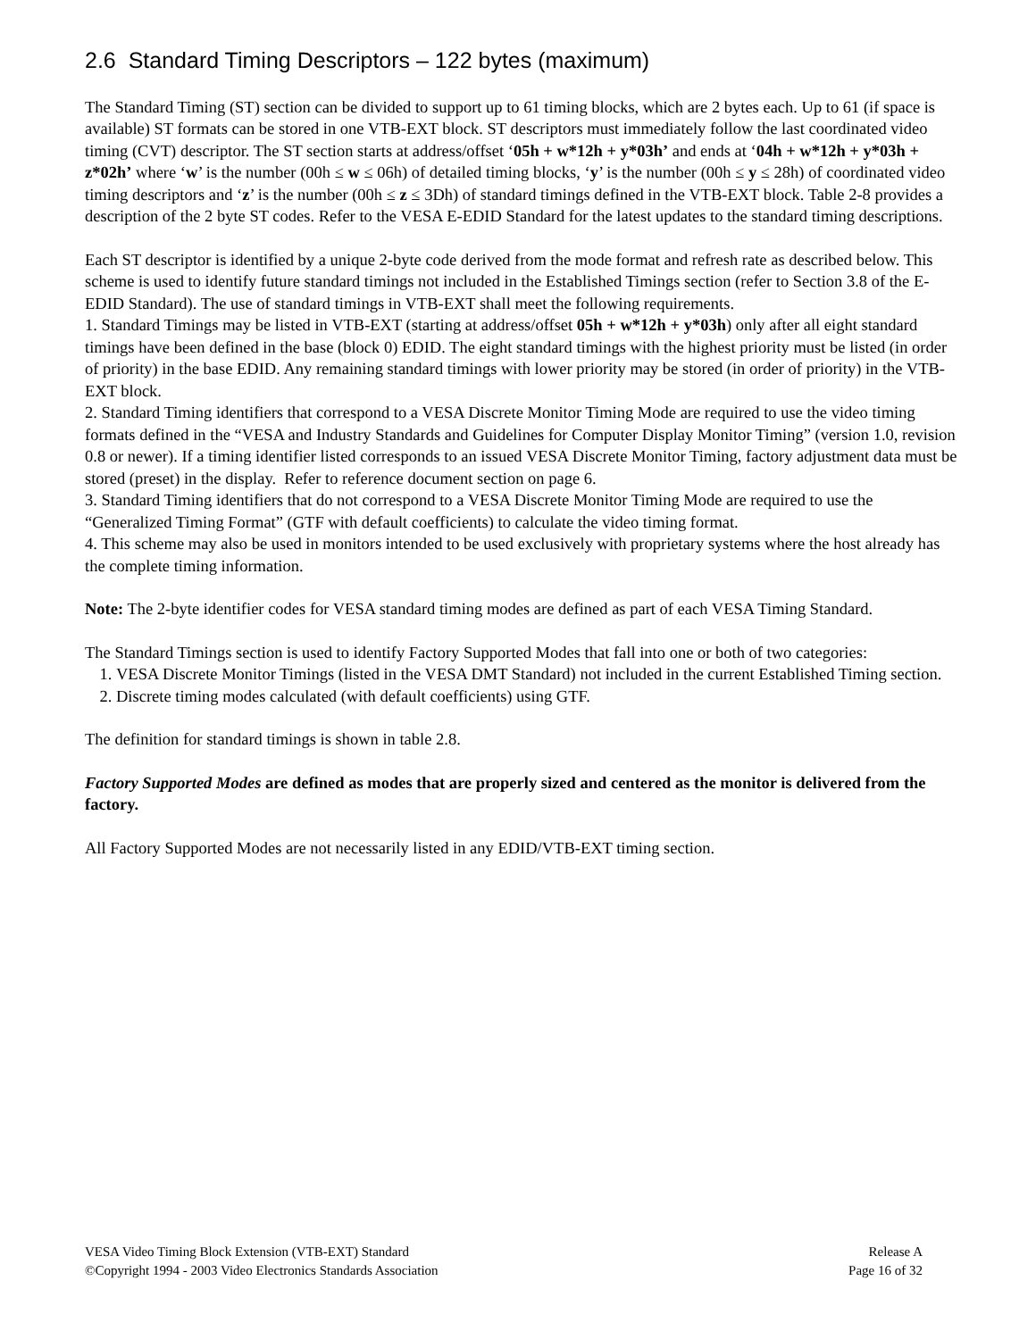2.6 Standard Timing Descriptors – 122 bytes (maximum)
The Standard Timing (ST) section can be divided to support up to 61 timing blocks, which are 2 bytes each. Up to 61 (if space is available) ST formats can be stored in one VTB-EXT block. ST descriptors must immediately follow the last coordinated video timing (CVT) descriptor. The ST section starts at address/offset ‘05h + w*12h + y*03h’ and ends at ‘04h + w*12h + y*03h + z*02h’ where ‘w’ is the number (00h ≤ w ≤ 06h) of detailed timing blocks, ‘y’ is the number (00h ≤ y ≤ 28h) of coordinated video timing descriptors and ‘z’ is the number (00h ≤ z ≤ 3Dh) of standard timings defined in the VTB-EXT block. Table 2-8 provides a description of the 2 byte ST codes. Refer to the VESA E-EDID Standard for the latest updates to the standard timing descriptions.
Each ST descriptor is identified by a unique 2-byte code derived from the mode format and refresh rate as described below. This scheme is used to identify future standard timings not included in the Established Timings section (refer to Section 3.8 of the E-EDID Standard). The use of standard timings in VTB-EXT shall meet the following requirements.
1. Standard Timings may be listed in VTB-EXT (starting at address/offset 05h + w*12h + y*03h) only after all eight standard timings have been defined in the base (block 0) EDID. The eight standard timings with the highest priority must be listed (in order of priority) in the base EDID. Any remaining standard timings with lower priority may be stored (in order of priority) in the VTB-EXT block.
2. Standard Timing identifiers that correspond to a VESA Discrete Monitor Timing Mode are required to use the video timing formats defined in the “VESA and Industry Standards and Guidelines for Computer Display Monitor Timing” (version 1.0, revision 0.8 or newer). If a timing identifier listed corresponds to an issued VESA Discrete Monitor Timing, factory adjustment data must be stored (preset) in the display. Refer to reference document section on page 6.
3. Standard Timing identifiers that do not correspond to a VESA Discrete Monitor Timing Mode are required to use the “Generalized Timing Format” (GTF with default coefficients) to calculate the video timing format.
4. This scheme may also be used in monitors intended to be used exclusively with proprietary systems where the host already has the complete timing information.
Note: The 2-byte identifier codes for VESA standard timing modes are defined as part of each VESA Timing Standard.
The Standard Timings section is used to identify Factory Supported Modes that fall into one or both of two categories:
1. VESA Discrete Monitor Timings (listed in the VESA DMT Standard) not included in the current Established Timing section.
2. Discrete timing modes calculated (with default coefficients) using GTF.
The definition for standard timings is shown in table 2.8.
Factory Supported Modes are defined as modes that are properly sized and centered as the monitor is delivered from the factory.
All Factory Supported Modes are not necessarily listed in any EDID/VTB-EXT timing section.
VESA Video Timing Block Extension (VTB-EXT) Standard
©Copyright 1994 - 2003 Video Electronics Standards Association
Release A
Page 16 of 32